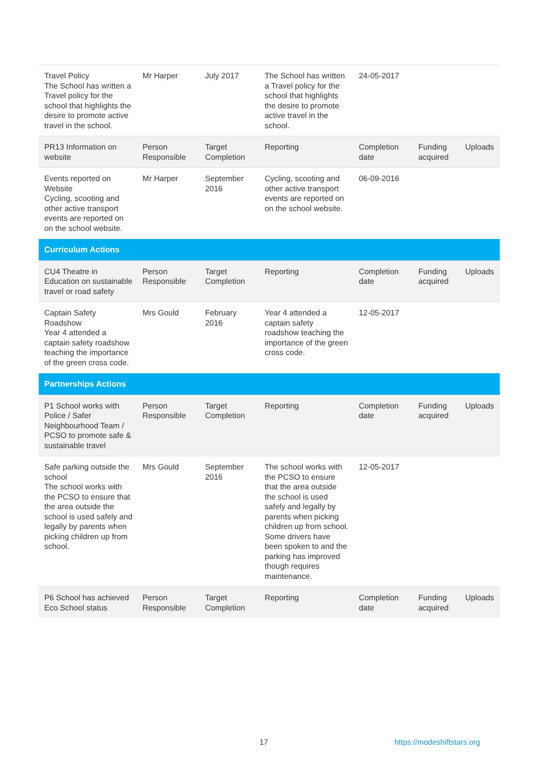| Travel Policy The School has written a Travel policy for the school that highlights the desire to promote active travel in the school. | Mr Harper | July 2017 | The School has written a Travel policy for the school that highlights the desire to promote active travel in the school. | 24-05-2017 | | |
| PR13 Information on website | Person Responsible | Target Completion | Reporting | Completion date | Funding acquired | Uploads |
| Events reported on Website Cycling, scooting and other active transport events are reported on on the school website. | Mr Harper | September 2016 | Cycling, scooting and other active transport events are reported on on the school website. | 06-09-2016 | | |
| Curriculum Actions | | | | | | |
| CU4 Theatre in Education on sustainable travel or road safety | Person Responsible | Target Completion | Reporting | Completion date | Funding acquired | Uploads |
| Captain Safety Roadshow Year 4 attended a captain safety roadshow teaching the importance of the green cross code. | Mrs Gould | February 2016 | Year 4 attended a captain safety roadshow teaching the importance of the green cross code. | 12-05-2017 | | |
| Partnerships Actions | | | | | | |
| P1 School works with Police / Safer Neighbourhood Team / PCSO to promote safe & sustainable travel | Person Responsible | Target Completion | Reporting | Completion date | Funding acquired | Uploads |
| Safe parking outside the school The school works with the PCSO to ensure that the area outside the school is used safely and legally by parents when picking children up from school. | Mrs Gould | September 2016 | The school works with the PCSO to ensure that the area outside the school is used safely and legally by parents when picking children up from school. Some drivers have been spoken to and the parking has improved though requires maintenance. | 12-05-2017 | | |
| P6 School has achieved Eco School status | Person Responsible | Target Completion | Reporting | Completion date | Funding acquired | Uploads |
17 https://modeshiftstars.org